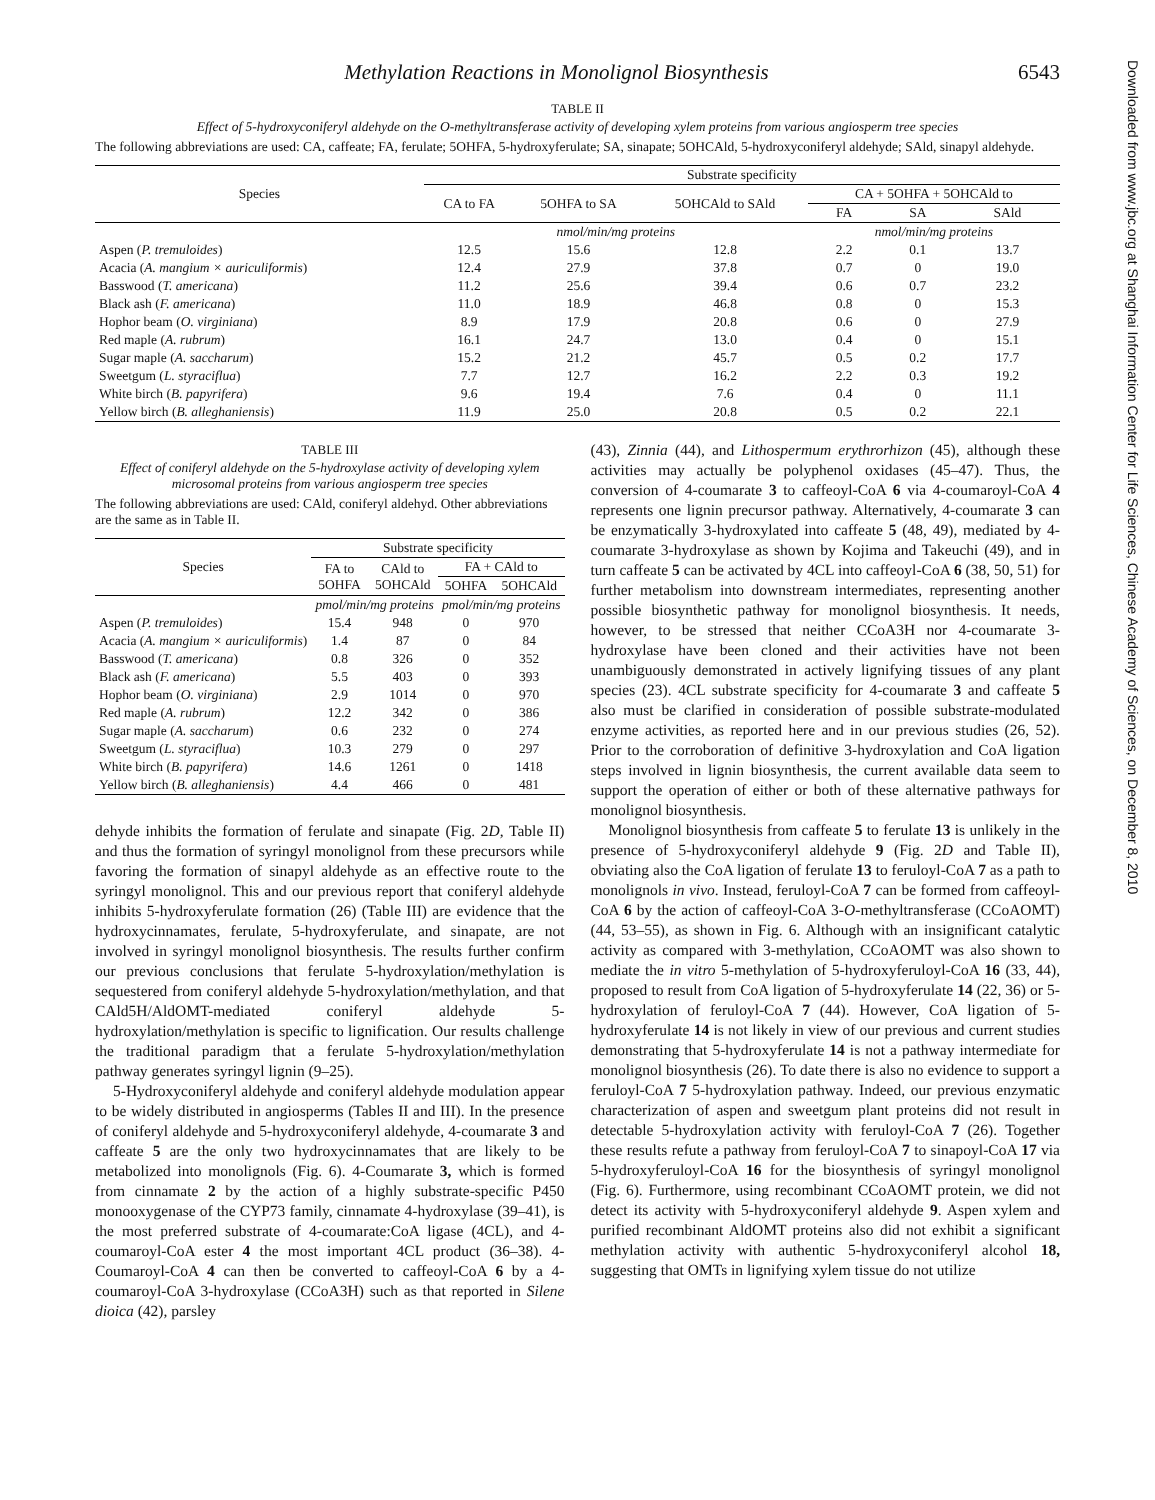Downloaded from www.jbc.org at Shanghai Information Center for Life Sciences, Chinese Academy of Sciences, on December 8, 2010
Methylation Reactions in Monolignol Biosynthesis 6543
TABLE II
Effect of 5-hydroxyconiferyl aldehyde on the O-methyltransferase activity of developing xylem proteins from various angiosperm tree species
The following abbreviations are used: CA, caffeate; FA, ferulate; 5OHFA, 5-hydroxyferulate; SA, sinapate; 5OHCAld, 5-hydroxyconiferyl aldehyde; SAld, sinapyl aldehyde.
| Species | Substrate specificity | | | | | |
| --- | --- | --- | --- | --- | --- | --- |
| | CA to FA | 5OHFA to SA | 5OHCAld to SAld | CA + 5OHFA + 5OHCAld to | | |
| | | | | FA | SA | SAld |
| | nmol/min/mg proteins | | | nmol/min/mg proteins | | |
| Aspen ( P. tremuloides ) | 12.5 | 15.6 | 12.8 | 2.2 | 0.1 | 13.7 |
| Acacia ( A. mangium × auriculiformis ) | 12.4 | 27.9 | 37.8 | 0.7 | 0 | 19.0 |
| Basswood ( T. americana ) | 11.2 | 25.6 | 39.4 | 0.6 | 0.7 | 23.2 |
| Black ash ( F. americana ) | 11.0 | 18.9 | 46.8 | 0.8 | 0 | 15.3 |
| Hophor beam ( O. virginiana ) | 8.9 | 17.9 | 20.8 | 0.6 | 0 | 27.9 |
| Red maple ( A. rubrum ) | 16.1 | 24.7 | 13.0 | 0.4 | 0 | 15.1 |
| Sugar maple ( A. saccharum ) | 15.2 | 21.2 | 45.7 | 0.5 | 0.2 | 17.7 |
| Sweetgum ( L. styraciflua ) | 7.7 | 12.7 | 16.2 | 2.2 | 0.3 | 19.2 |
| White birch ( B. papyrifera ) | 9.6 | 19.4 | 7.6 | 0.4 | 0 | 11.1 |
| Yellow birch ( B. alleghaniensis ) | 11.9 | 25.0 | 20.8 | 0.5 | 0.2 | 22.1 |
TABLE III
Effect of coniferyl aldehyde on the 5-hydroxylase activity of developing xylem microsomal proteins from various angiosperm tree species
The following abbreviations are used: CAld, coniferyl aldehyd. Other abbreviations are the same as in Table II.
| Species | Substrate specificity | | | |
| --- | --- | --- | --- | --- |
| | FA to 5OHFA | CAld to 5OHCAld | FA + CAld to | |
| | | | 5OHFA | 5OHCAld |
| | pmol/min/mg proteins | | pmol/min/mg proteins | |
| Aspen ( P. tremuloides ) | 15.4 | 948 | 0 | 970 |
| Acacia ( A. mangium × auriculiformis ) | 1.4 | 87 | 0 | 84 |
| Basswood ( T. americana ) | 0.8 | 326 | 0 | 352 |
| Black ash ( F. americana ) | 5.5 | 403 | 0 | 393 |
| Hophor beam ( O. virginiana ) | 2.9 | 1014 | 0 | 970 |
| Red maple ( A. rubrum ) | 12.2 | 342 | 0 | 386 |
| Sugar maple ( A. saccharum ) | 0.6 | 232 | 0 | 274 |
| Sweetgum ( L. styraciflua ) | 10.3 | 279 | 0 | 297 |
| White birch ( B. papyrifera ) | 14.6 | 1261 | 0 | 1418 |
| Yellow birch ( B. alleghaniensis ) | 4.4 | 466 | 0 | 481 |
dehyde inhibits the formation of ferulate and sinapate (Fig. 2D, Table II) and thus the formation of syringyl monolignol from these precursors while favoring the formation of sinapyl aldehyde as an effective route to the syringyl monolignol. This and our previous report that coniferyl aldehyde inhibits 5-hydroxyferulate formation (26) (Table III) are evidence that the hydroxycinnamates, ferulate, 5-hydroxyferulate, and sinapate, are not involved in syringyl monolignol biosynthesis. The results further confirm our previous conclusions that ferulate 5-hydroxylation/methylation is sequestered from coniferyl aldehyde 5-hydroxylation/methylation, and that CAld5H/AldOMT-mediated coniferyl aldehyde 5-hydroxylation/methylation is specific to lignification. Our results challenge the traditional paradigm that a ferulate 5-hydroxylation/methylation pathway generates syringyl lignin (9–25).
5-Hydroxyconiferyl aldehyde and coniferyl aldehyde modulation appear to be widely distributed in angiosperms (Tables II and III). In the presence of coniferyl aldehyde and 5-hydroxyconiferyl aldehyde, 4-coumarate 3 and caffeate 5 are the only two hydroxycinnamates that are likely to be metabolized into monolignols (Fig. 6). 4-Coumarate 3, which is formed from cinnamate 2 by the action of a highly substrate-specific P450 monooxygenase of the CYP73 family, cinnamate 4-hydroxylase (39–41), is the most preferred substrate of 4-coumarate:CoA ligase (4CL), and 4-coumaroyl-CoA ester 4 the most important 4CL product (36–38). 4-Coumaroyl-CoA 4 can then be converted to caffeoyl-CoA 6 by a 4-coumaroyl-CoA 3-hydroxylase (CCoA3H) such as that reported in Silene dioica (42), parsley
(43), Zinnia (44), and Lithospermum erythrorhizon (45), although these activities may actually be polyphenol oxidases (45–47). Thus, the conversion of 4-coumarate 3 to caffeoyl-CoA 6 via 4-coumaroyl-CoA 4 represents one lignin precursor pathway. Alternatively, 4-coumarate 3 can be enzymatically 3-hydroxylated into caffeate 5 (48, 49), mediated by 4-coumarate 3-hydroxylase as shown by Kojima and Takeuchi (49), and in turn caffeate 5 can be activated by 4CL into caffeoyl-CoA 6 (38, 50, 51) for further metabolism into downstream intermediates, representing another possible biosynthetic pathway for monolignol biosynthesis. It needs, however, to be stressed that neither CCoA3H nor 4-coumarate 3-hydroxylase have been cloned and their activities have not been unambiguously demonstrated in actively lignifying tissues of any plant species (23). 4CL substrate specificity for 4-coumarate 3 and caffeate 5 also must be clarified in consideration of possible substrate-modulated enzyme activities, as reported here and in our previous studies (26, 52). Prior to the corroboration of definitive 3-hydroxylation and CoA ligation steps involved in lignin biosynthesis, the current available data seem to support the operation of either or both of these alternative pathways for monolignol biosynthesis.
Monolignol biosynthesis from caffeate 5 to ferulate 13 is unlikely in the presence of 5-hydroxyconiferyl aldehyde 9 (Fig. 2D and Table II), obviating also the CoA ligation of ferulate 13 to feruloyl-CoA 7 as a path to monolignols in vivo. Instead, feruloyl-CoA 7 can be formed from caffeoyl-CoA 6 by the action of caffeoyl-CoA 3-O-methyltransferase (CCoAOMT) (44, 53–55), as shown in Fig. 6. Although with an insignificant catalytic activity as compared with 3-methylation, CCoAOMT was also shown to mediate the in vitro 5-methylation of 5-hydroxyferuloyl-CoA 16 (33, 44), proposed to result from CoA ligation of 5-hydroxyferulate 14 (22, 36) or 5-hydroxylation of feruloyl-CoA 7 (44). However, CoA ligation of 5-hydroxyferulate 14 is not likely in view of our previous and current studies demonstrating that 5-hydroxyferulate 14 is not a pathway intermediate for monolignol biosynthesis (26). To date there is also no evidence to support a feruloyl-CoA 7 5-hydroxylation pathway. Indeed, our previous enzymatic characterization of aspen and sweetgum plant proteins did not result in detectable 5-hydroxylation activity with feruloyl-CoA 7 (26). Together these results refute a pathway from feruloyl-CoA 7 to sinapoyl-CoA 17 via 5-hydroxyferuloyl-CoA 16 for the biosynthesis of syringyl monolignol (Fig. 6). Furthermore, using recombinant CCoAOMT protein, we did not detect its activity with 5-hydroxyconiferyl aldehyde 9. Aspen xylem and purified recombinant AldOMT proteins also did not exhibit a significant methylation activity with authentic 5-hydroxyconiferyl alcohol 18, suggesting that OMTs in lignifying xylem tissue do not utilize